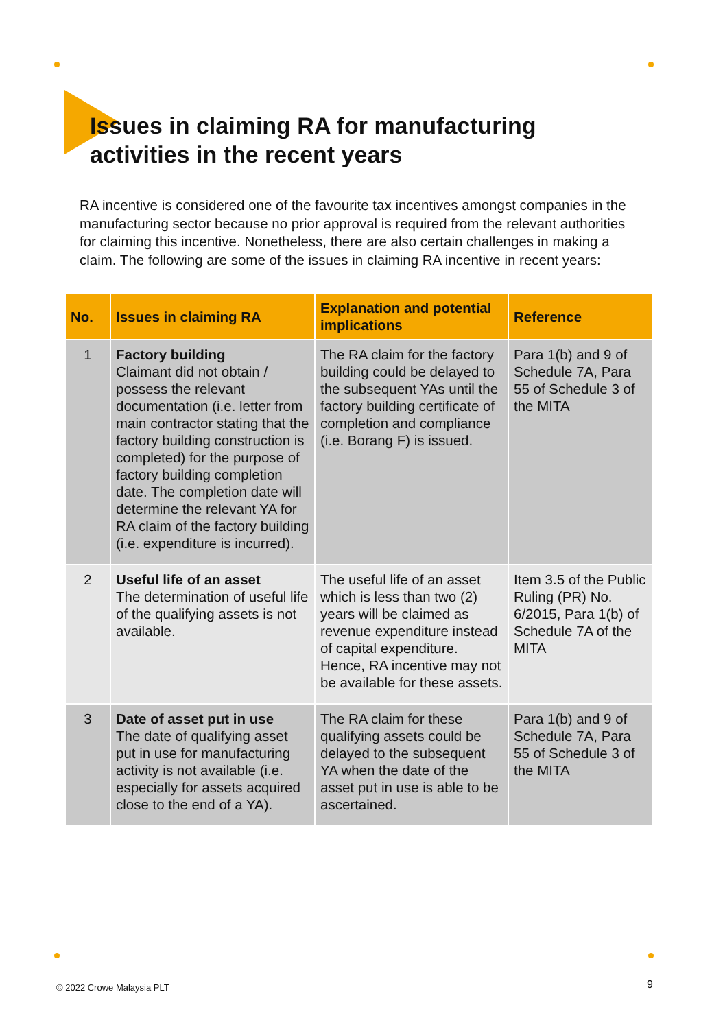Issues in claiming RA for manufacturing
activities in the recent years
RA incentive is considered one of the favourite tax incentives amongst companies in the manufacturing sector because no prior approval is required from the relevant authorities for claiming this incentive. Nonetheless, there are also certain challenges in making a claim. The following are some of the issues in claiming RA incentive in recent years:
| No. | Issues in claiming RA | Explanation and potential implications | Reference |
| --- | --- | --- | --- |
| 1 | Factory building Claimant did not obtain / possess the relevant documentation (i.e. letter from main contractor stating that the factory building construction is completed) for the purpose of factory building completion date. The completion date will determine the relevant YA for RA claim of the factory building (i.e. expenditure is incurred). | The RA claim for the factory building could be delayed to the subsequent YAs until the factory building certificate of completion and compliance (i.e. Borang F) is issued. | Para 1(b) and 9 of Schedule 7A, Para 55 of Schedule 3 of the MITA |
| 2 | Useful life of an asset The determination of useful life of the qualifying assets is not available. | The useful life of an asset which is less than two (2) years will be claimed as revenue expenditure instead of capital expenditure. Hence, RA incentive may not be available for these assets. | Item 3.5 of the Public Ruling (PR) No. 6/2015, Para 1(b) of Schedule 7A of the MITA |
| 3 | Date of asset put in use The date of qualifying asset put in use for manufacturing activity is not available (i.e. especially for assets acquired close to the end of a YA). | The RA claim for these qualifying assets could be delayed to the subsequent YA when the date of the asset put in use is able to be ascertained. | Para 1(b) and 9 of Schedule 7A, Para 55 of Schedule 3 of the MITA |
© 2022 Crowe Malaysia PLT 9